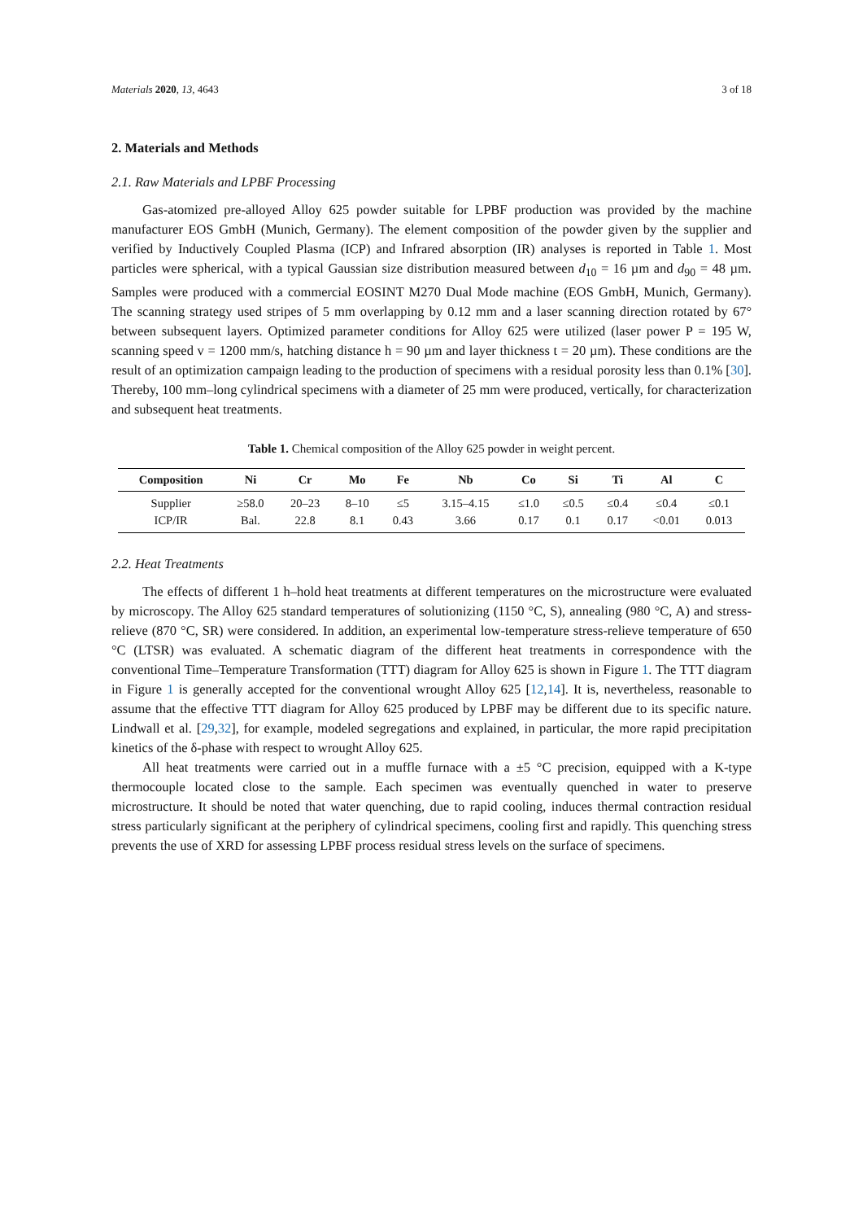Materials 2020, 13, 4643 3 of 18
2. Materials and Methods
2.1. Raw Materials and LPBF Processing
Gas-atomized pre-alloyed Alloy 625 powder suitable for LPBF production was provided by the machine manufacturer EOS GmbH (Munich, Germany). The element composition of the powder given by the supplier and verified by Inductively Coupled Plasma (ICP) and Infrared absorption (IR) analyses is reported in Table 1. Most particles were spherical, with a typical Gaussian size distribution measured between d<sub>10</sub> = 16 µm and d<sub>90</sub> = 48 µm. Samples were produced with a commercial EOSINT M270 Dual Mode machine (EOS GmbH, Munich, Germany). The scanning strategy used stripes of 5 mm overlapping by 0.12 mm and a laser scanning direction rotated by 67° between subsequent layers. Optimized parameter conditions for Alloy 625 were utilized (laser power P = 195 W, scanning speed v = 1200 mm/s, hatching distance h = 90 µm and layer thickness t = 20 µm). These conditions are the result of an optimization campaign leading to the production of specimens with a residual porosity less than 0.1% [30]. Thereby, 100 mm–long cylindrical specimens with a diameter of 25 mm were produced, vertically, for characterization and subsequent heat treatments.
Table 1. Chemical composition of the Alloy 625 powder in weight percent.
| Composition | Ni | Cr | Mo | Fe | Nb | Co | Si | Ti | Al | C |
| --- | --- | --- | --- | --- | --- | --- | --- | --- | --- | --- |
| Supplier | ≥58.0 | 20–23 | 8–10 | ≤5 | 3.15–4.15 | ≤1.0 | ≤0.5 | ≤0.4 | ≤0.4 | ≤0.1 |
| ICP/IR | Bal. | 22.8 | 8.1 | 0.43 | 3.66 | 0.17 | 0.1 | 0.17 | <0.01 | 0.013 |
2.2. Heat Treatments
The effects of different 1 h–hold heat treatments at different temperatures on the microstructure were evaluated by microscopy. The Alloy 625 standard temperatures of solutionizing (1150 °C, S), annealing (980 °C, A) and stress-relieve (870 °C, SR) were considered. In addition, an experimental low-temperature stress-relieve temperature of 650 °C (LTSR) was evaluated. A schematic diagram of the different heat treatments in correspondence with the conventional Time–Temperature Transformation (TTT) diagram for Alloy 625 is shown in Figure 1. The TTT diagram in Figure 1 is generally accepted for the conventional wrought Alloy 625 [12,14]. It is, nevertheless, reasonable to assume that the effective TTT diagram for Alloy 625 produced by LPBF may be different due to its specific nature. Lindwall et al. [29,32], for example, modeled segregations and explained, in particular, the more rapid precipitation kinetics of the δ-phase with respect to wrought Alloy 625.
All heat treatments were carried out in a muffle furnace with a ±5 °C precision, equipped with a K-type thermocouple located close to the sample. Each specimen was eventually quenched in water to preserve microstructure. It should be noted that water quenching, due to rapid cooling, induces thermal contraction residual stress particularly significant at the periphery of cylindrical specimens, cooling first and rapidly. This quenching stress prevents the use of XRD for assessing LPBF process residual stress levels on the surface of specimens.